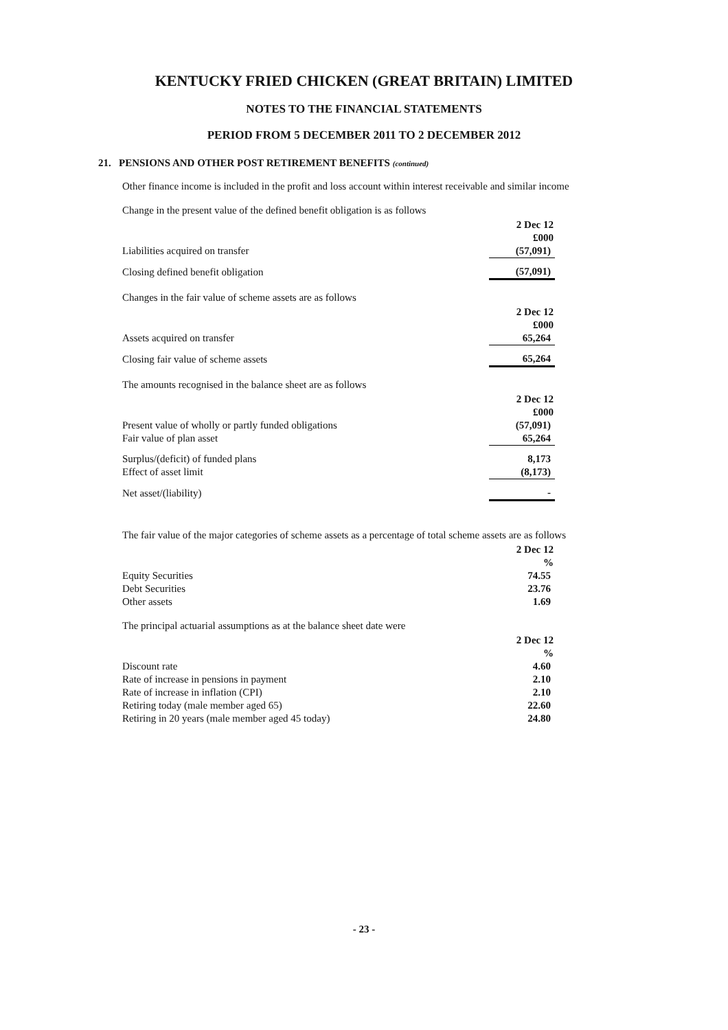KENTUCKY FRIED CHICKEN (GREAT BRITAIN) LIMITED
NOTES TO THE FINANCIAL STATEMENTS
PERIOD FROM 5 DECEMBER 2011 TO 2 DECEMBER 2012
21. PENSIONS AND OTHER POST RETIREMENT BENEFITS (continued)
Other finance income is included in the profit and loss account within interest receivable and similar income
Change in the present value of the defined benefit obligation is as follows
| | 2 Dec 12 £000 |
| --- | --- |
| Liabilities acquired on transfer | (57,091) |
| Closing defined benefit obligation | (57,091) |
Changes in the fair value of scheme assets are as follows
| | 2 Dec 12 £000 |
| --- | --- |
| Assets acquired on transfer | 65,264 |
| Closing fair value of scheme assets | 65,264 |
The amounts recognised in the balance sheet are as follows
| | 2 Dec 12 £000 |
| --- | --- |
| Present value of wholly or partly funded obligations | (57,091) |
| Fair value of plan asset | 65,264 |
| Surplus/(deficit) of funded plans | 8,173 |
| Effect of asset limit | (8,173) |
| Net asset/(liability) | - |
The fair value of the major categories of scheme assets as a percentage of total scheme assets are as follows
| | 2 Dec 12 % |
| --- | --- |
| Equity Securities | 74.55 |
| Debt Securities | 23.76 |
| Other assets | 1.69 |
The principal actuarial assumptions as at the balance sheet date were
| | 2 Dec 12 % |
| --- | --- |
| Discount rate | 4.60 |
| Rate of increase in pensions in payment | 2.10 |
| Rate of increase in inflation (CPI) | 2.10 |
| Retiring today (male member aged 65) | 22.60 |
| Retiring in 20 years (male member aged 45 today) | 24.80 |
- 23 -